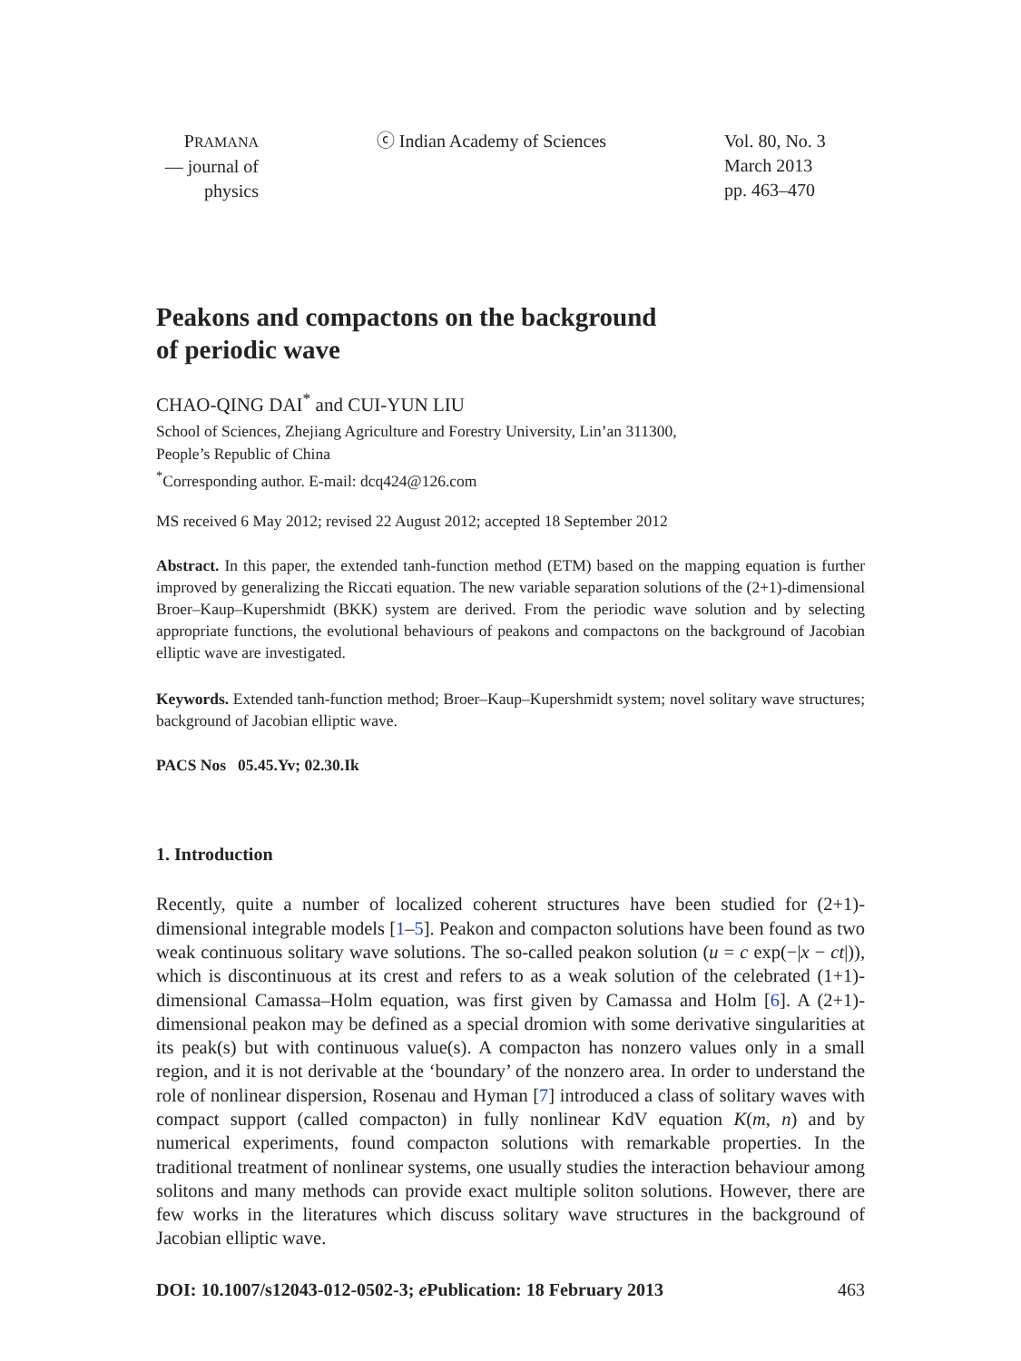PRAMANA
— journal of
physics
ⓒ Indian Academy of Sciences Vol. 80, No. 3
March 2013
pp. 463–470
Peakons and compactons on the background
of periodic wave
CHAO-QING DAI<sup>*</sup> and CUI-YUN LIU
School of Sciences, Zhejiang Agriculture and Forestry University, Lin’an 311300,
People’s Republic of China
<sup>*</sup> Corresponding author. E-mail: dcq424@126.com
MS received 6 May 2012; revised 22 August 2012; accepted 18 September 2012
Abstract. In this paper, the extended tanh-function method (ETM) based on the mapping equation is further improved by generalizing the Riccati equation. The new variable separation solutions of the (2+1)-dimensional Broer–Kaup–Kupershmidt (BKK) system are derived. From the periodic wave solution and by selecting appropriate functions, the evolutional behaviours of peakons and compactons on the background of Jacobian elliptic wave are investigated.
Keywords. Extended tanh-function method; Broer–Kaup–Kupershmidt system; novel solitary wave structures; background of Jacobian elliptic wave.
PACS Nos 05.45.Yv; 02.30.Ik
1. Introduction
Recently, quite a number of localized coherent structures have been studied for (2+1)-dimensional integrable models [1–5]. Peakon and compacton solutions have been found as two weak continuous solitary wave solutions. The so-called peakon solution (u = c exp(−|x − ct|)), which is discontinuous at its crest and refers to as a weak solution of the celebrated (1+1)-dimensional Camassa–Holm equation, was first given by Camassa and Holm [6]. A (2+1)-dimensional peakon may be defined as a special dromion with some derivative singularities at its peak(s) but with continuous value(s). A compacton has nonzero values only in a small region, and it is not derivable at the ‘boundary’ of the nonzero area. In order to understand the role of nonlinear dispersion, Rosenau and Hyman [7] introduced a class of solitary waves with compact support (called compacton) in fully nonlinear KdV equation K(m, n) and by numerical experiments, found compacton solutions with remarkable properties. In the traditional treatment of nonlinear systems, one usually studies the interaction behaviour among solitons and many methods can provide exact multiple soliton solutions. However, there are few works in the literatures which discuss solitary wave structures in the background of Jacobian elliptic wave.
DOI: 10.1007/s12043-012-0502-3; e Publication: 18 February 2013 463